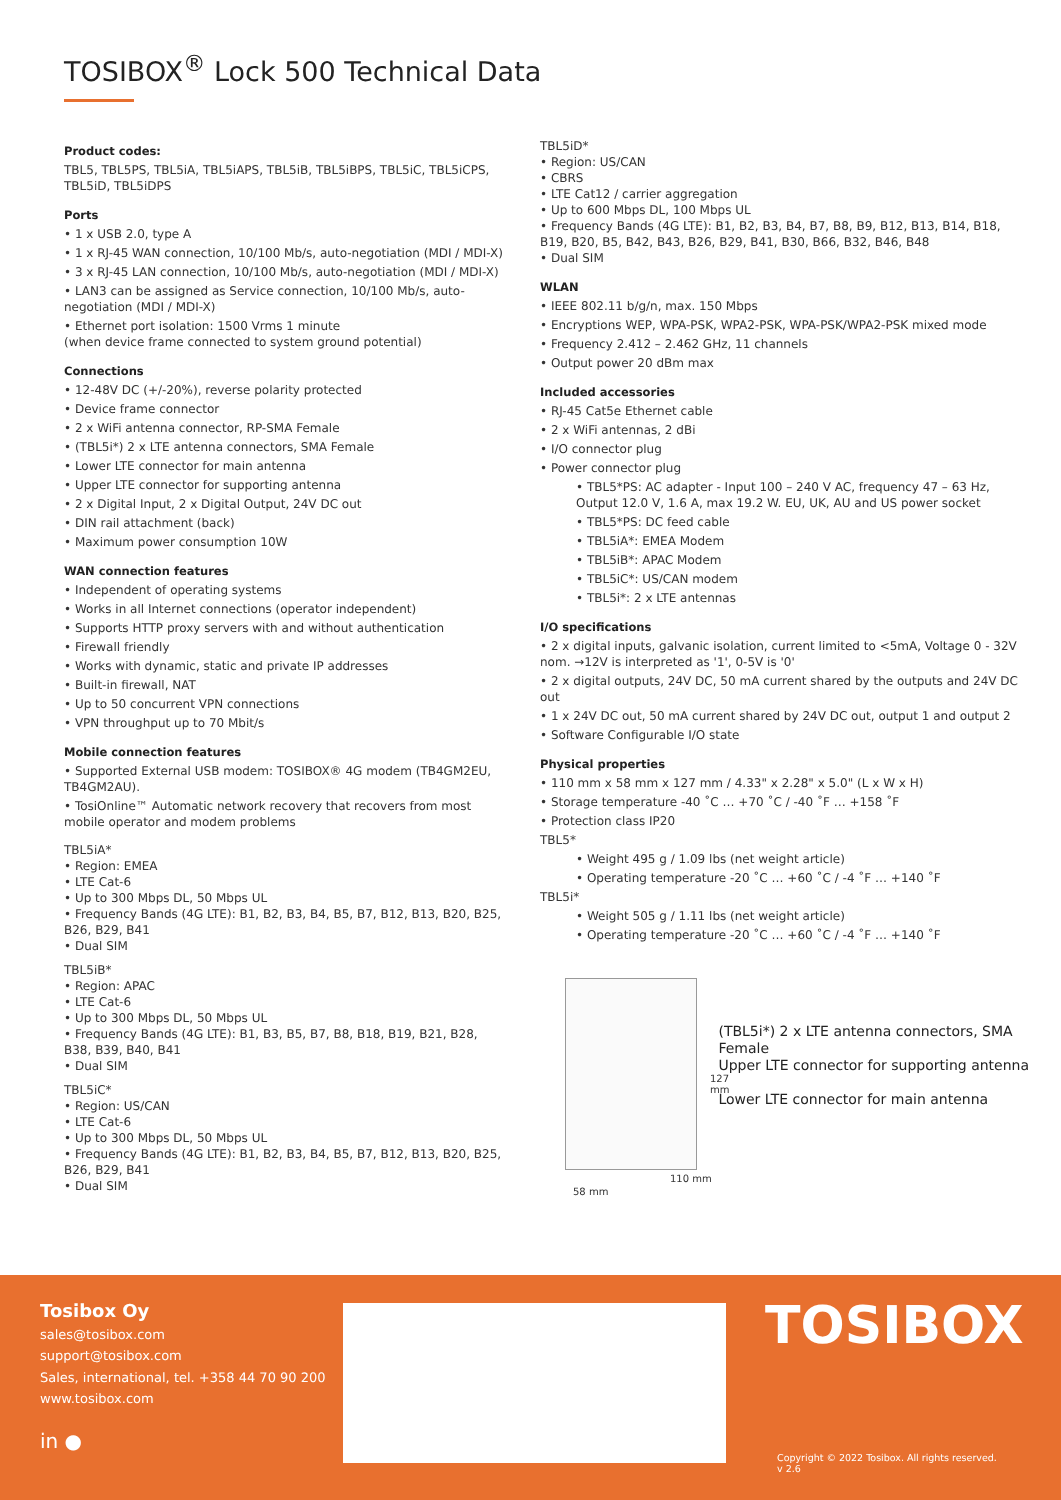TOSIBOX<sup>®</sup> Lock 500 Technical Data
Product codes:
TBL5, TBL5PS, TBL5iA, TBL5iAPS, TBL5iB, TBL5iBPS, TBL5iC, TBL5iCPS, TBL5iD, TBL5iDPS
Ports
• 1 x USB 2.0, type A
• 1 x RJ-45 WAN connection, 10/100 Mb/s, auto-negotiation (MDI / MDI-X)
• 3 x RJ-45 LAN connection, 10/100 Mb/s, auto-negotiation (MDI / MDI-X)
• LAN3 can be assigned as Service connection, 10/100 Mb/s, auto-negotiation (MDI / MDI-X)
• Ethernet port isolation: 1500 Vrms 1 minute
(when device frame connected to system ground potential)
Connections
• 12-48V DC (+/-20%), reverse polarity protected
• Device frame connector
• 2 x WiFi antenna connector, RP-SMA Female
• (TBL5i*) 2 x LTE antenna connectors, SMA Female
• Lower LTE connector for main antenna
• Upper LTE connector for supporting antenna
• 2 x Digital Input, 2 x Digital Output, 24V DC out
• DIN rail attachment (back)
• Maximum power consumption 10W
WAN connection features
• Independent of operating systems
• Works in all Internet connections (operator independent)
• Supports HTTP proxy servers with and without authentication
• Firewall friendly
• Works with dynamic, static and private IP addresses
• Built-in firewall, NAT
• Up to 50 concurrent VPN connections
• VPN throughput up to 70 Mbit/s
Mobile connection features
• Supported External USB modem: TOSIBOX® 4G modem (TB4GM2EU, TB4GM2AU).
• TosiOnline™ Automatic network recovery that recovers from most mobile operator and modem problems
TBL5iA*
• Region: EMEA
• LTE Cat-6
• Up to 300 Mbps DL, 50 Mbps UL
• Frequency Bands (4G LTE): B1, B2, B3, B4, B5, B7, B12, B13, B20, B25, B26, B29, B41
• Dual SIM
TBL5iB*
• Region: APAC
• LTE Cat-6
• Up to 300 Mbps DL, 50 Mbps UL
• Frequency Bands (4G LTE): B1, B3, B5, B7, B8, B18, B19, B21, B28, B38, B39, B40, B41
• Dual SIM
TBL5iC*
• Region: US/CAN
• LTE Cat-6
• Up to 300 Mbps DL, 50 Mbps UL
• Frequency Bands (4G LTE): B1, B2, B3, B4, B5, B7, B12, B13, B20, B25, B26, B29, B41
• Dual SIM
TBL5iD*
• Region: US/CAN
• CBRS
• LTE Cat12 / carrier aggregation
• Up to 600 Mbps DL, 100 Mbps UL
• Frequency Bands (4G LTE): B1, B2, B3, B4, B7, B8, B9, B12, B13, B14, B18, B19, B20, B5, B42, B43, B26, B29, B41, B30, B66, B32, B46, B48
• Dual SIM
WLAN
• IEEE 802.11 b/g/n, max. 150 Mbps
• Encryptions WEP, WPA-PSK, WPA2-PSK, WPA-PSK/WPA2-PSK mixed mode
• Frequency 2.412 – 2.462 GHz, 11 channels
• Output power 20 dBm max
Included accessories
• RJ-45 Cat5e Ethernet cable
• 2 x WiFi antennas, 2 dBi
• I/O connector plug
• Power connector plug
• TBL5*PS: AC adapter - Input 100 – 240 V AC, frequency 47 – 63 Hz, Output 12.0 V, 1.6 A, max 19.2 W. EU, UK, AU and US power socket
• TBL5*PS: DC feed cable
• TBL5iA*: EMEA Modem
• TBL5iB*: APAC Modem
• TBL5iC*: US/CAN modem
• TBL5i*: 2 x LTE antennas
I/O specifications
• 2 x digital inputs, galvanic isolation, current limited to <5mA, Voltage 0 - 32V nom. →12V is interpreted as '1', 0-5V is '0'
• 2 x digital outputs, 24V DC, 50 mA current shared by the outputs and 24V DC out
• 1 x 24V DC out, 50 mA current shared by 24V DC out, output 1 and output 2
• Software Configurable I/O state
Physical properties
• 110 mm x 58 mm x 127 mm / 4.33" x 2.28" x 5.0" (L x W x H)
• Storage temperature -40 ˚C … +70 ˚C / -40 ˚F … +158 ˚F
• Protection class IP20
TBL5*
• Weight 495 g / 1.09 lbs (net weight article)
• Operating temperature -20 ˚C … +60 ˚C / -4 ˚F … +140 ˚F
TBL5i*
• Weight 505 g / 1.11 lbs (net weight article)
• Operating temperature -20 ˚C … +60 ˚C / -4 ˚F … +140 ˚F
127 mm
110 mm
58 mm
(TBL5i*) 2 x LTE antenna connectors, SMA Female
Upper LTE connector for supporting antenna
Lower LTE connector for main antenna
Tosibox Oy
sales@tosibox.com
support@tosibox.com
Sales, international, tel. +358 44 70 90 200
www.tosibox.com
in ●
TOSIBOX
Copyright © 2022 Tosibox. All rights reserved.
v 2.6